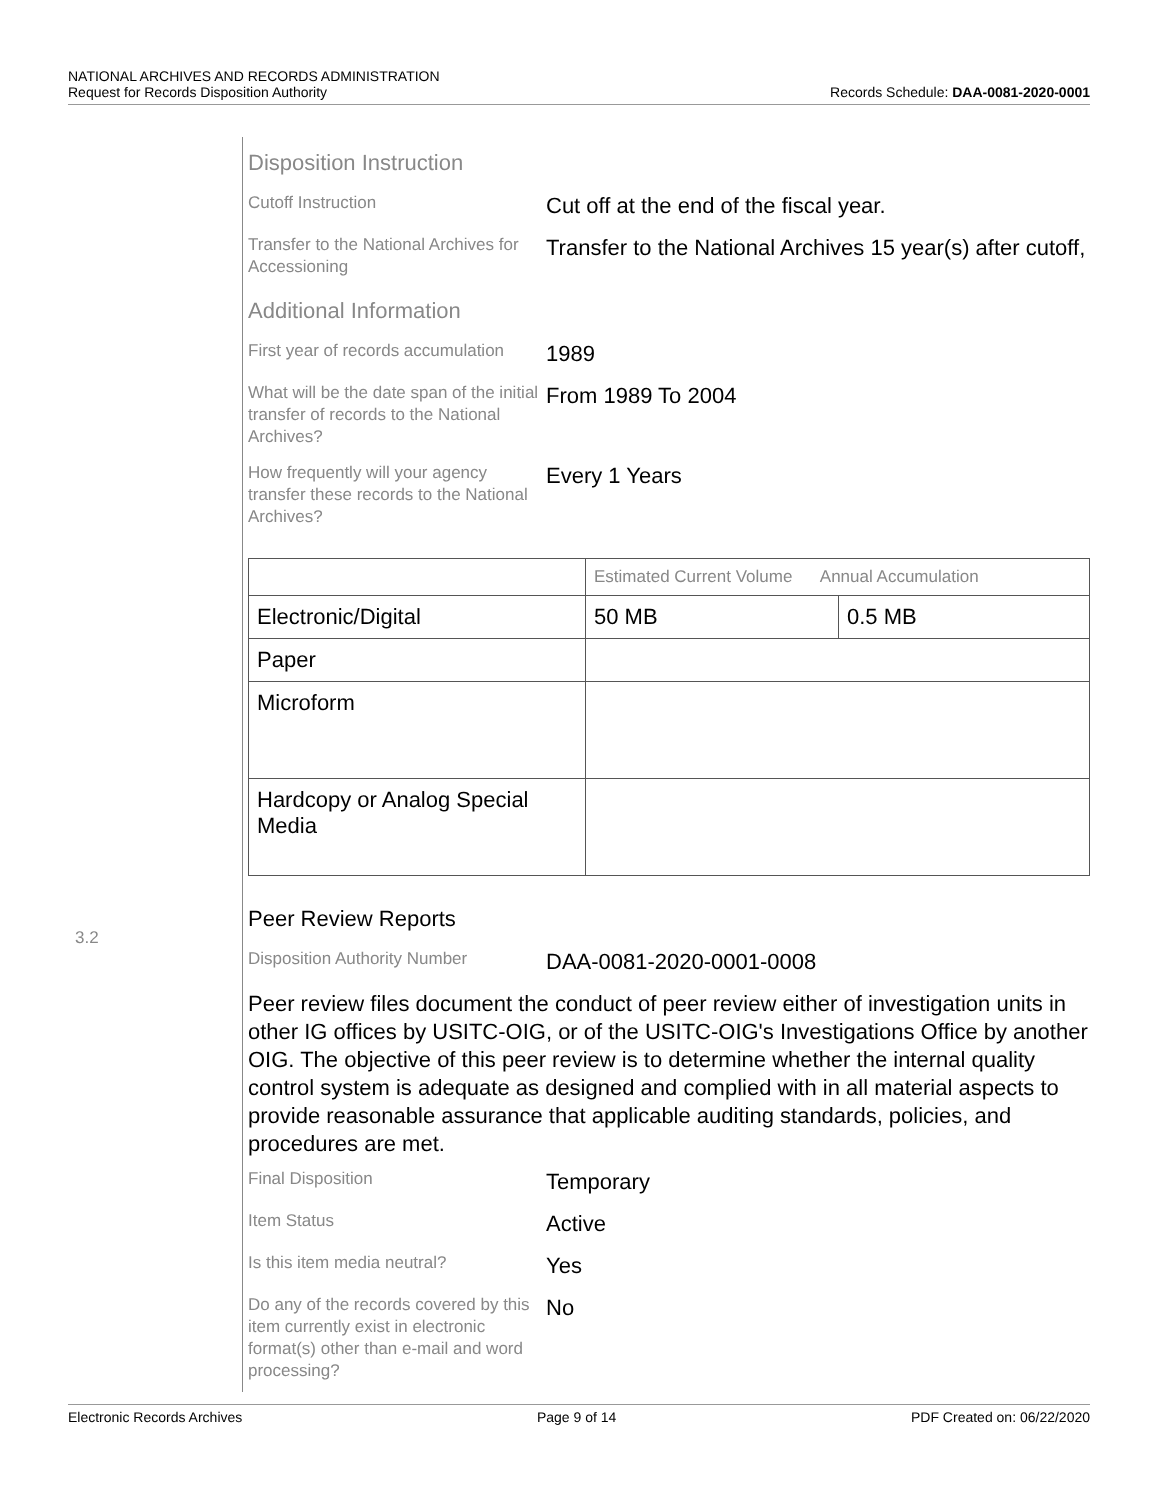NATIONAL ARCHIVES AND RECORDS ADMINISTRATION
Request for Records Disposition Authority
Records Schedule: DAA-0081-2020-0001
Disposition Instruction
Cutoff Instruction
Cut off at the end of the fiscal year.
Transfer to the National Archives for Accessioning
Transfer to the National Archives 15 year(s) after cutoff,
Additional Information
First year of records accumulation
1989
What will be the date span of the initial transfer of records to the National Archives?
From 1989 To 2004
How frequently will your agency transfer these records to the National Archives?
Every 1 Years
| | Estimated Current Volume Annual Accumulation | |
| --- | --- | --- |
| Electronic/Digital | 50 MB | 0.5 MB |
| Paper | | |
| Microform | | |
| Hardcopy or Analog Special Media | | |
Peer Review Reports
Disposition Authority Number
DAA-0081-2020-0001-0008
Peer review files document the conduct of peer review either of investigation units in other IG offices by USITC-OIG, or of the USITC-OIG's Investigations Office by another OIG. The objective of this peer review is to determine whether the internal quality control system is adequate as designed and complied with in all material aspects to provide reasonable assurance that applicable auditing standards, policies, and procedures are met.
Final Disposition
Temporary
Item Status
Active
Is this item media neutral?
Yes
Do any of the records covered by this item currently exist in electronic format(s) other than e-mail and word processing?
No
3.2
Electronic Records Archives Page 9 of 14 PDF Created on: 06/22/2020